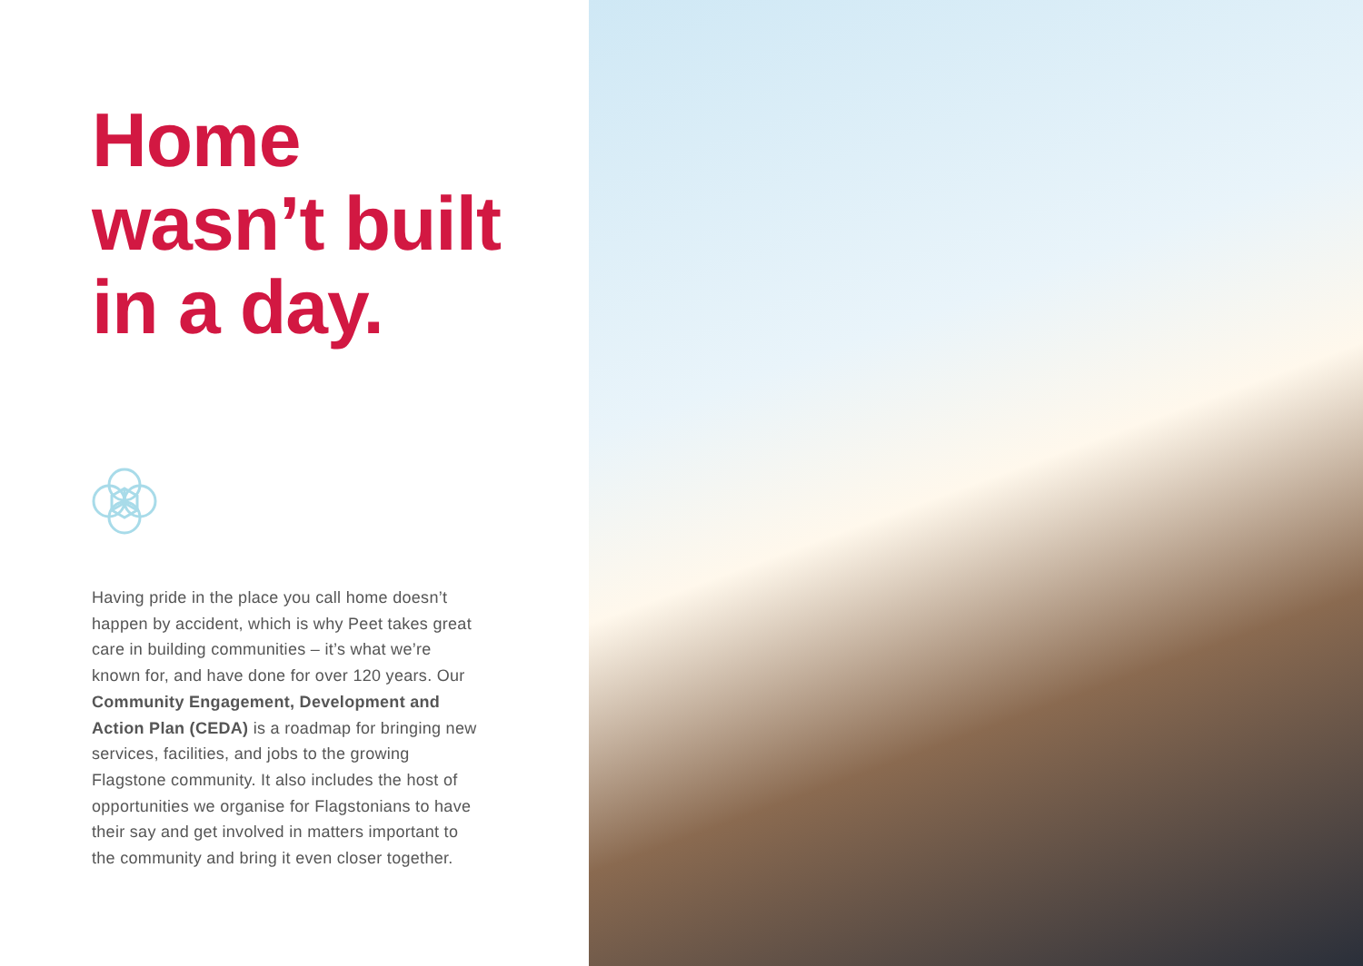Home
wasn’t built
in a day.
Having pride in the place you call home doesn’t happen by accident, which is why Peet takes great care in building communities – it’s what we’re known for, and have done for over 120 years. Our Community Engagement, Development and Action Plan (CEDA) is a roadmap for bringing new services, facilities, and jobs to the growing Flagstone community. It also includes the host of opportunities we organise for Flagstonians to have their say and get involved in matters important to the community and bring it even closer together.